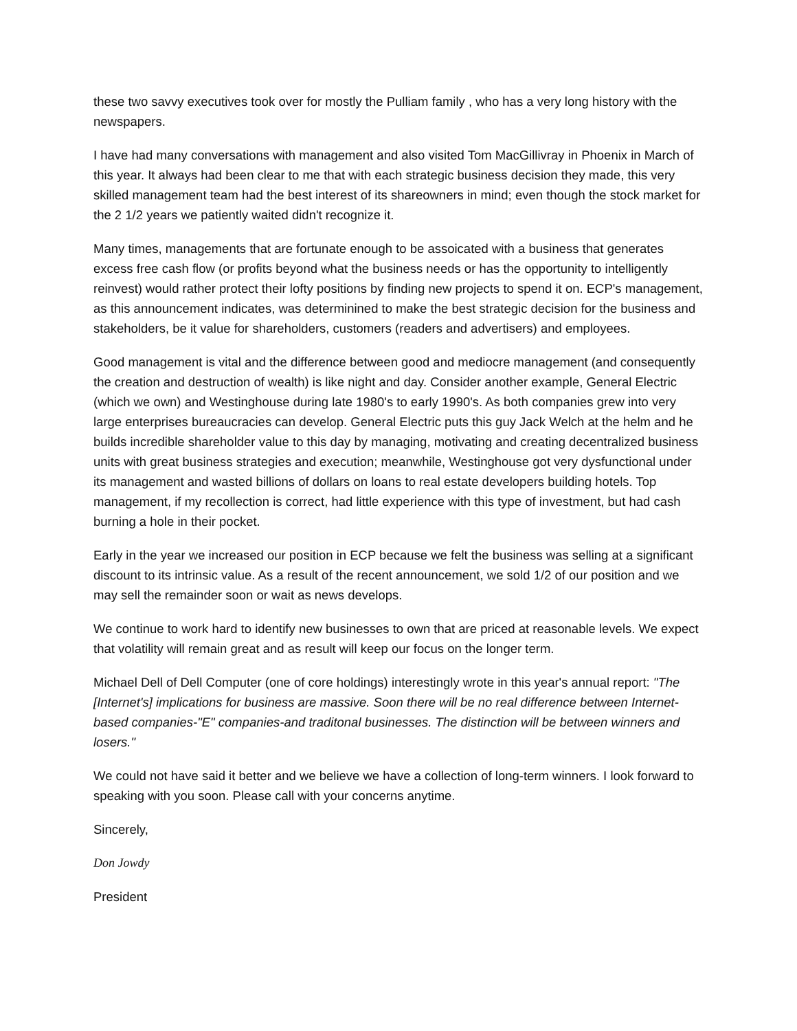these two savvy executives took over for mostly the Pulliam family , who has a very long history with the newspapers.
I have had many conversations with management and also visited Tom MacGillivray in Phoenix in March of this year. It always had been clear to me that with each strategic business decision they made, this very skilled management team had the best interest of its shareowners in mind; even though the stock market for the 2 1/2 years we patiently waited didn't recognize it.
Many times, managements that are fortunate enough to be assoicated with a business that generates excess free cash flow (or profits beyond what the business needs or has the opportunity to intelligently reinvest) would rather protect their lofty positions by finding new projects to spend it on. ECP's management, as this announcement indicates, was determinined to make the best strategic decision for the business and stakeholders, be it value for shareholders, customers (readers and advertisers) and employees.
Good management is vital and the difference between good and mediocre management (and consequently the creation and destruction of wealth) is like night and day. Consider another example, General Electric (which we own) and Westinghouse during late 1980's to early 1990's. As both companies grew into very large enterprises bureaucracies can develop. General Electric puts this guy Jack Welch at the helm and he builds incredible shareholder value to this day by managing, motivating and creating decentralized business units with great business strategies and execution; meanwhile, Westinghouse got very dysfunctional under its management and wasted billions of dollars on loans to real estate developers building hotels. Top management, if my recollection is correct, had little experience with this type of investment, but had cash burning a hole in their pocket.
Early in the year we increased our position in ECP because we felt the business was selling at a significant discount to its intrinsic value. As a result of the recent announcement, we sold 1/2 of our position and we may sell the remainder soon or wait as news develops.
We continue to work hard to identify new businesses to own that are priced at reasonable levels. We expect that volatility will remain great and as result will keep our focus on the longer term.
Michael Dell of Dell Computer (one of core holdings) interestingly wrote in this year's annual report: "The [Internet's] implications for business are massive. Soon there will be no real difference between Internet-based companies-"E" companies-and traditonal businesses. The distinction will be between winners and losers."
We could not have said it better and we believe we have a collection of long-term winners. I look forward to speaking with you soon. Please call with your concerns anytime.
Sincerely,
Don Jowdy
President